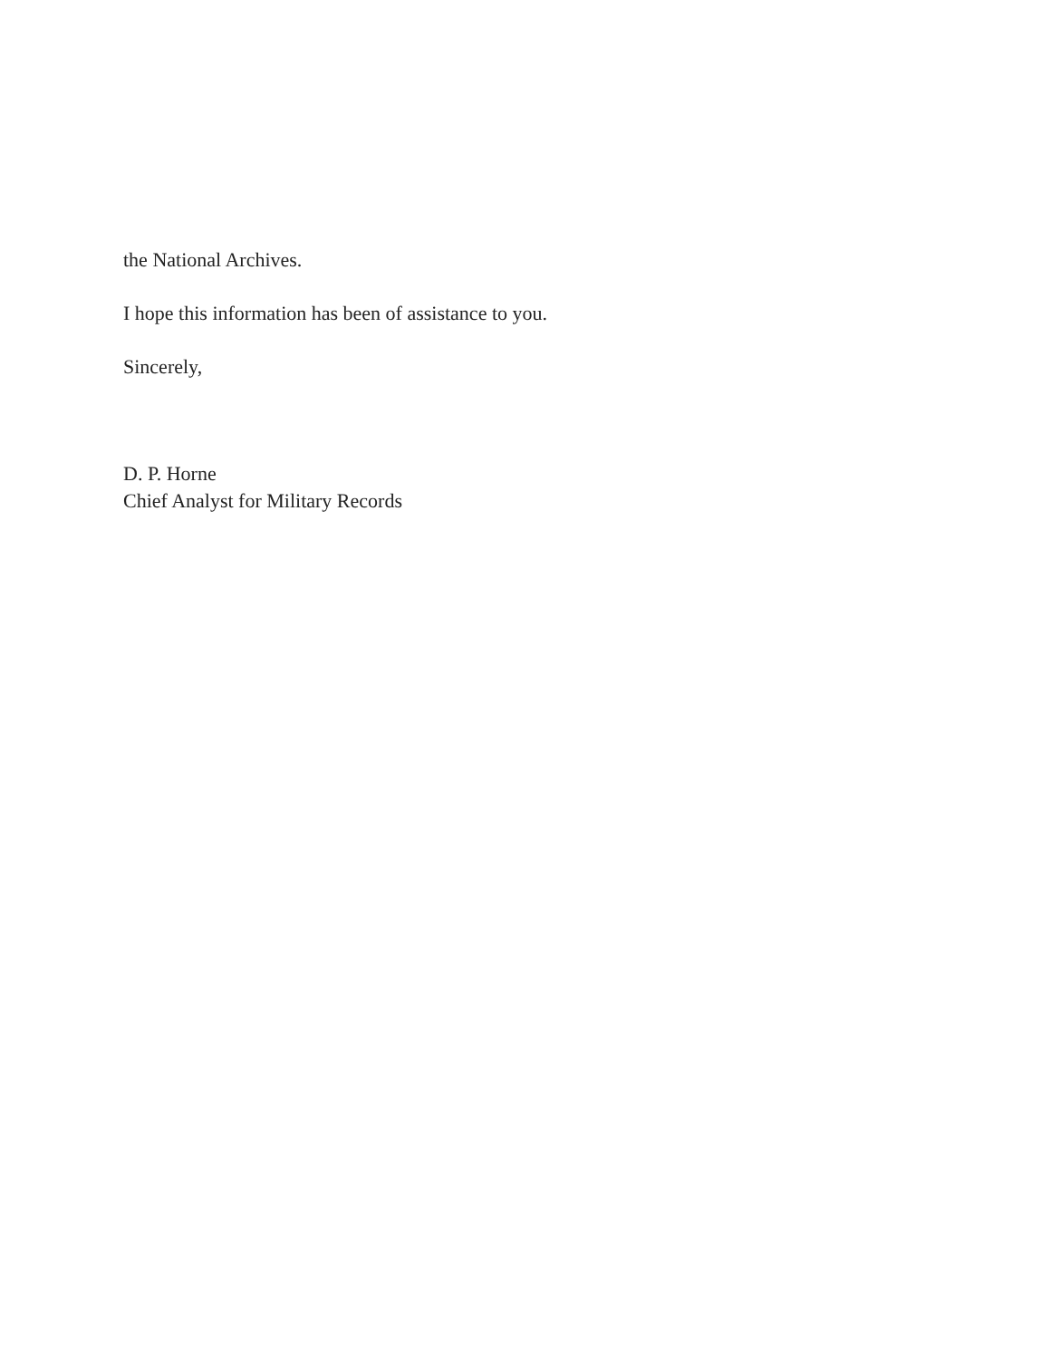the National Archives.
I hope this information has been of assistance to you.
Sincerely,
D. P. Horne
Chief Analyst for Military Records